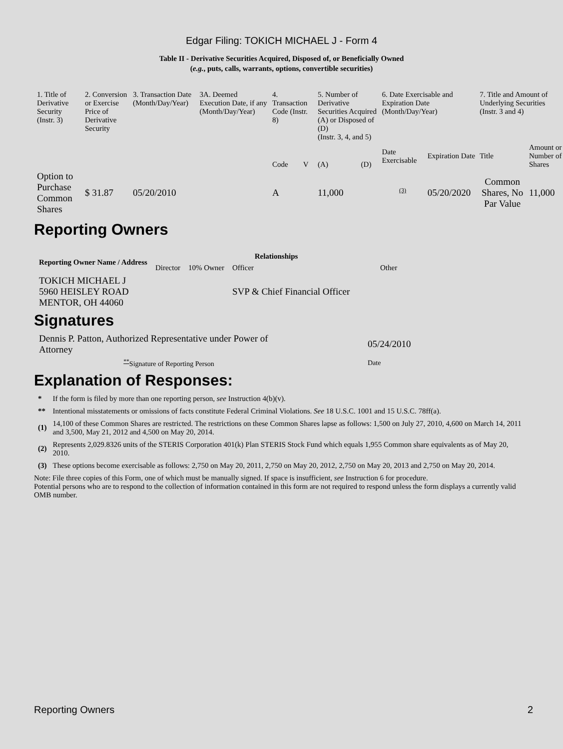Edgar Filing: TOKICH MICHAEL J - Form 4
Table II - Derivative Securities Acquired, Disposed of, or Beneficially Owned
(e.g., puts, calls, warrants, options, convertible securities)
| 1. Title of Derivative Security (Instr. 3) | 2. Conversion or Exercise Price of Derivative Security | 3. Transaction Date (Month/Day/Year) | 3A. Deemed Execution Date, if any (Month/Day/Year) | 4. Transaction Code (Instr. 8) | | 5. Number of Derivative Securities Acquired (A) or Disposed of (D) (Instr. 3, 4, and 5) | | 6. Date Exercisable and Expiration Date (Month/Day/Year) | | 7. Title and Amount of Underlying Securities (Instr. 3 and 4) | |
| --- | --- | --- | --- | --- | --- | --- | --- | --- | --- | --- | --- |
| | | | | Code | V | (A) | (D) | Date Exercisable | Expiration Date | Title | Amount or Number of Shares |
| Option to Purchase Common Shares | $ 31.87 | 05/20/2010 | | A | | 11,000 | | <sup>(3)</sup> | 05/20/2020 | Common Shares, No Par Value | 11,000 |
Reporting Owners
| Reporting Owner Name / Address | Relationships | | | |
| --- | --- | --- | --- | --- |
| | Director | 10% Owner | Officer | Other |
| TOKICH MICHAEL J 5960 HEISLEY ROAD MENTOR, OH 44060 | | | SVP & Chief Financial Officer | |
Signatures
| Dennis P. Patton, Authorized Representative under Power of Attorney | 05/24/2010 |
| <sup>**</sup> Signature of Reporting Person | Date |
Explanation of Responses:
| * | If the form is filed by more than one reporting person, see Instruction 4(b)(v). |
| ** | Intentional misstatements or omissions of facts constitute Federal Criminal Violations. See 18 U.S.C. 1001 and 15 U.S.C. 78ff(a). |
| (1) | 14,100 of these Common Shares are restricted. The restrictions on these Common Shares lapse as follows: 1,500 on July 27, 2010, 4,600 on March 14, 2011 and 3,500, May 21, 2012 and 4,500 on May 20, 2014. |
| (2) | Represents 2,029.8326 units of the STERIS Corporation 401(k) Plan STERIS Stock Fund which equals 1,955 Common share equivalents as of May 20, 2010. |
| (3) | These options become exercisable as follows: 2,750 on May 20, 2011, 2,750 on May 20, 2012, 2,750 on May 20, 2013 and 2,750 on May 20, 2014. |
Note: File three copies of this Form, one of which must be manually signed. If space is insufficient, see Instruction 6 for procedure.
Potential persons who are to respond to the collection of information contained in this form are not required to respond unless the form displays a currently valid OMB number.
Reporting Owners 2